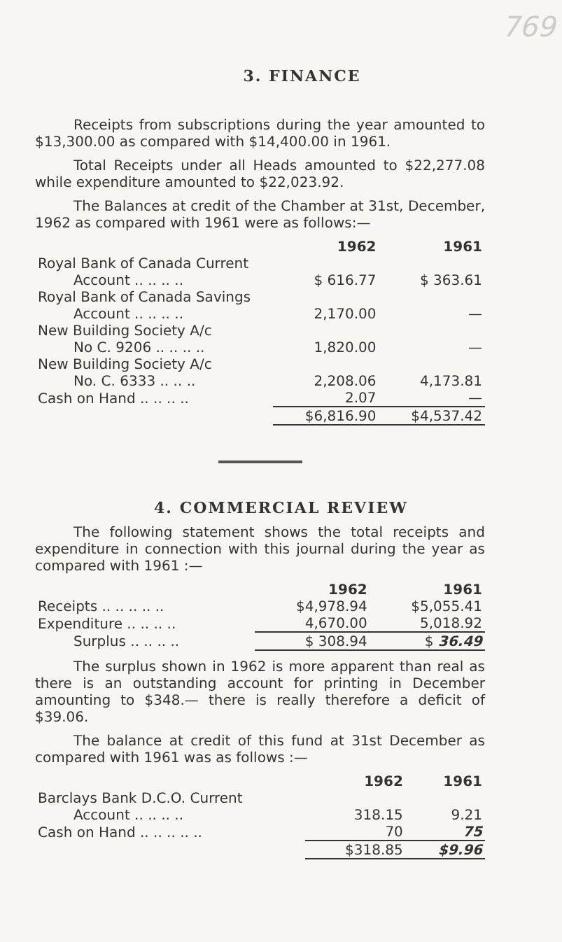769
3. FINANCE
Receipts from subscriptions during the year amounted to $13,300.00 as compared with $14,400.00 in 1961.
Total Receipts under all Heads amounted to $22,277.08 while expenditure amounted to $22,023.92.
The Balances at credit of the Chamber at 31st, December, 1962 as compared with 1961 were as follows:—
| | 1962 | 1961 |
| Royal Bank of Canada Current | | |
| Account .. .. .. .. | $ 616.77 | $ 363.61 |
| Royal Bank of Canada Savings | | |
| Account .. .. .. .. | 2,170.00 | — |
| New Building Society A/c | | |
| No C. 9206 .. .. .. .. | 1,820.00 | — |
| New Building Society A/c | | |
| No. C. 6333 .. .. .. | 2,208.06 | 4,173.81 |
| Cash on Hand .. .. .. .. | 2.07 | — |
| | $6,816.90 | $4,537.42 |
4. COMMERCIAL REVIEW
The following statement shows the total receipts and expenditure in connection with this journal during the year as compared with 1961 :—
| | 1962 | 1961 |
| Receipts .. .. .. .. .. | $4,978.94 | $5,055.41 |
| Expenditure .. .. .. .. | 4,670.00 | 5,018.92 |
| Surplus .. .. .. .. | $ 308.94 | $ 36.49 |
The surplus shown in 1962 is more apparent than real as there is an outstanding account for printing in December amounting to $348.— there is really therefore a deficit of $39.06.
The balance at credit of this fund at 31st December as compared with 1961 was as follows :—
| | 1962 | 1961 |
| Barclays Bank D.C.O. Current | | |
| Account .. .. .. .. | 318.15 | 9.21 |
| Cash on Hand .. .. .. .. .. | 70 | 75 |
| | $318.85 | $9.96 |